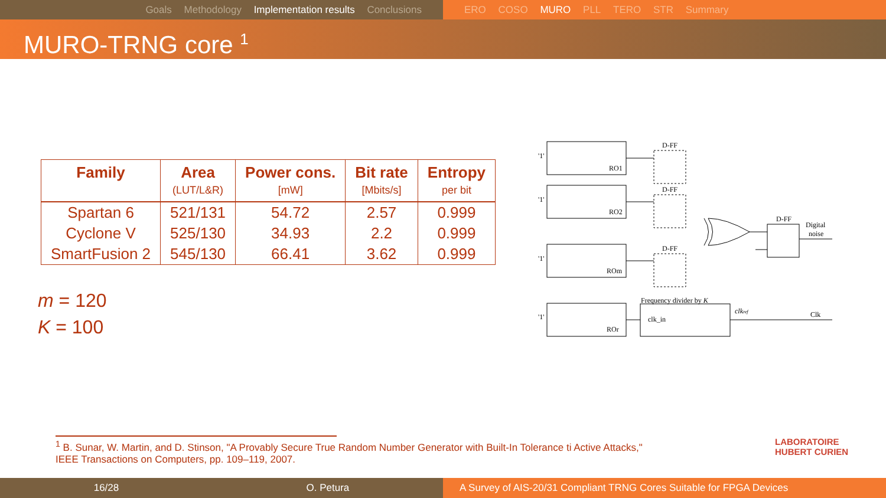Goals Methodology Implementation results Conclusions ERO COSO MURO PLL TERO STR Summary
MURO-TRNG core <sup>1</sup>
| Family | Area | Power cons. | Bit rate | Entropy |
| --- | --- | --- | --- | --- |
| | (LUT/L&R) | [mW] | [Mbits/s] | per bit |
| Spartan 6 | 521/131 | 54.72 | 2.57 | 0.999 |
| Cyclone V | 525/130 | 34.93 | 2.2 | 0.999 |
| SmartFusion 2 | 545/130 | 66.41 | 3.62 | 0.999 |
m = 120
K = 100
D-FF
D-FF
D-FF
D-FF
RO1
RO2
ROm
ROr
'1'
'1'
'1'
'1'
Digital
noise
Frequency divider by K
clk_in
clkref
Clk
<sup>1</sup> B. Sunar, W. Martin, and D. Stinson, "A Provably Secure True Random Number Generator with Built-In Tolerance ti Active Attacks,"
IEEE Transactions on Computers, pp. 109–119, 2007.
LABORATOIRE
HUBERT CURIEN
16/28 O. Petura A Survey of AIS-20/31 Compliant TRNG Cores Suitable for FPGA Devices